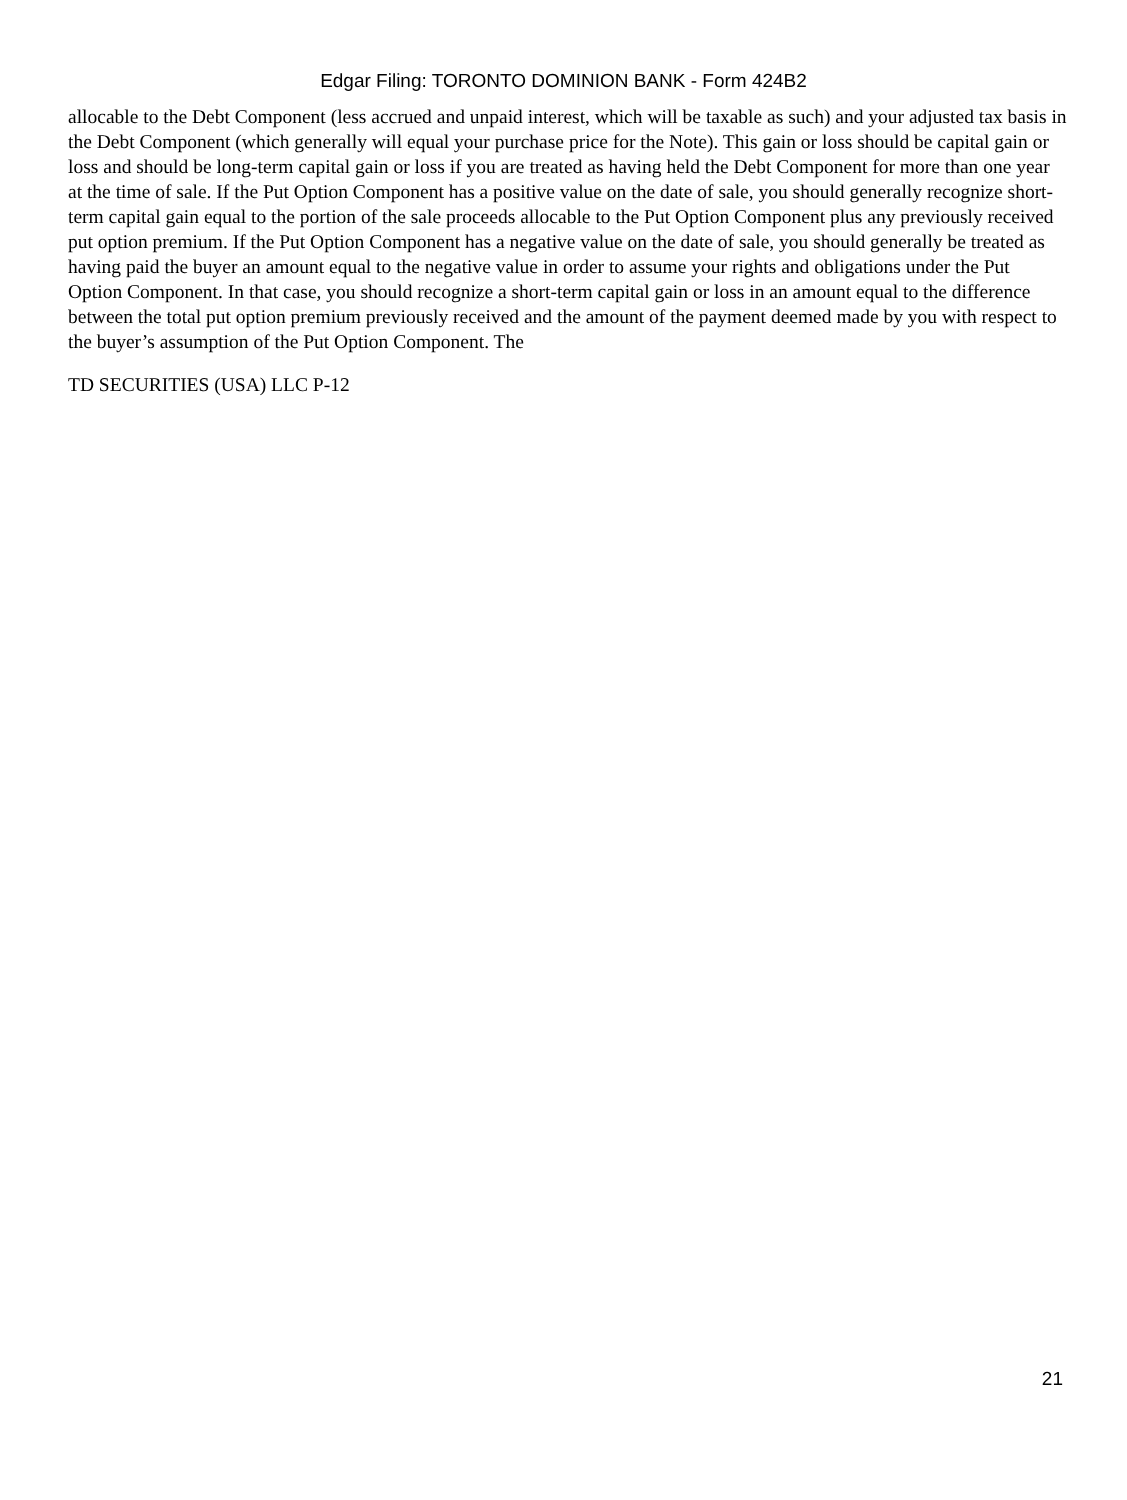Edgar Filing: TORONTO DOMINION BANK - Form 424B2
allocable to the Debt Component (less accrued and unpaid interest, which will be taxable as such) and your adjusted tax basis in the Debt Component (which generally will equal your purchase price for the Note). This gain or loss should be capital gain or loss and should be long-term capital gain or loss if you are treated as having held the Debt Component for more than one year at the time of sale. If the Put Option Component has a positive value on the date of sale, you should generally recognize short-term capital gain equal to the portion of the sale proceeds allocable to the Put Option Component plus any previously received put option premium. If the Put Option Component has a negative value on the date of sale, you should generally be treated as having paid the buyer an amount equal to the negative value in order to assume your rights and obligations under the Put Option Component. In that case, you should recognize a short-term capital gain or loss in an amount equal to the difference between the total put option premium previously received and the amount of the payment deemed made by you with respect to the buyer’s assumption of the Put Option Component. The
TD SECURITIES (USA) LLC P-12
21